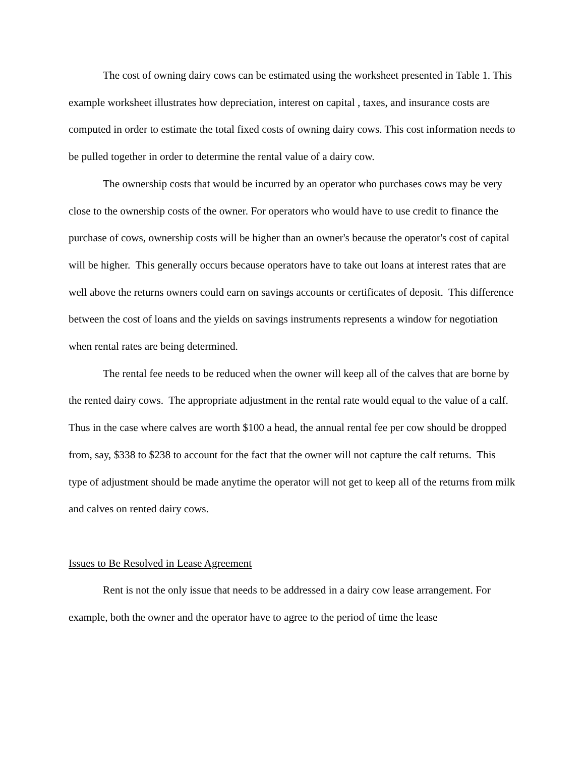The cost of owning dairy cows can be estimated using the worksheet presented in Table 1. This example worksheet illustrates how depreciation, interest on capital , taxes, and insurance costs are computed in order to estimate the total fixed costs of owning dairy cows. This cost information needs to be pulled together in order to determine the rental value of a dairy cow.
The ownership costs that would be incurred by an operator who purchases cows may be very close to the ownership costs of the owner. For operators who would have to use credit to finance the purchase of cows, ownership costs will be higher than an owner's because the operator's cost of capital will be higher. This generally occurs because operators have to take out loans at interest rates that are well above the returns owners could earn on savings accounts or certificates of deposit. This difference between the cost of loans and the yields on savings instruments represents a window for negotiation when rental rates are being determined.
The rental fee needs to be reduced when the owner will keep all of the calves that are borne by the rented dairy cows. The appropriate adjustment in the rental rate would equal to the value of a calf. Thus in the case where calves are worth $100 a head, the annual rental fee per cow should be dropped from, say, $338 to $238 to account for the fact that the owner will not capture the calf returns. This type of adjustment should be made anytime the operator will not get to keep all of the returns from milk and calves on rented dairy cows.
Issues to Be Resolved in Lease Agreement
Rent is not the only issue that needs to be addressed in a dairy cow lease arrangement. For example, both the owner and the operator have to agree to the period of time the lease